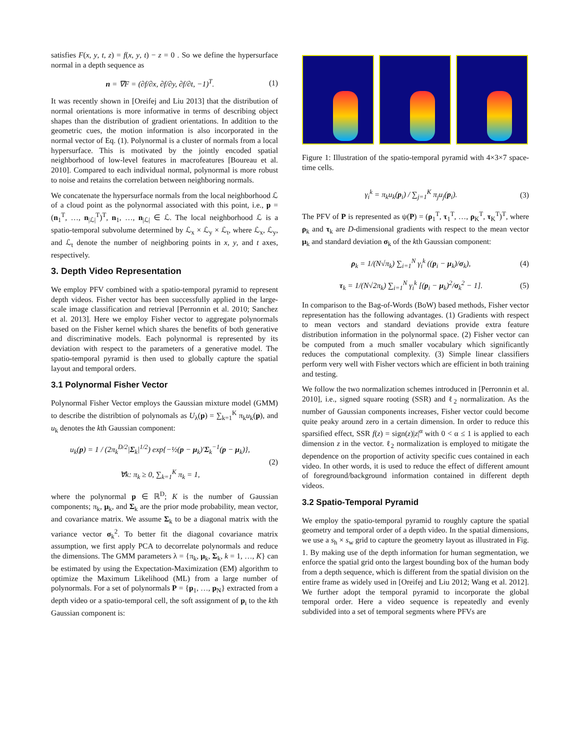satisfies F(x, y, t, z) = f(x, y, t) − z = 0 . So we define the hypersurface normal in a depth sequence as
n = ∇F = (∂f/∂x, ∂f/∂y, ∂f/∂t, −1)<sup>T</sup>.
(1)
It was recently shown in [Oreifej and Liu 2013] that the distribution of normal orientations is more informative in terms of describing object shapes than the distribution of gradient orientations. In addition to the geometric cues, the motion information is also incorporated in the normal vector of Eq. (1). Polynormal is a cluster of normals from a local hypersurface. This is motivated by the jointly encoded spatial neighborhood of low-level features in macrofeatures [Boureau et al. 2010]. Compared to each individual normal, polynormal is more robust to noise and retains the correlation between neighboring normals.
We concatenate the hypersurface normals from the local neighborhood ℒ of a cloud point as the polynormal associated with this point, i.e., p = (n<sub>1</sub><sup>T</sup>, …, n<sub>|ℒ|</sub><sup>T</sup>)<sup>T</sup>, n<sub>1</sub>, …, n<sub>|ℒ|</sub> ∈ ℒ. The local neighborhood ℒ is a spatio-temporal subvolume determined by ℒ<sub>x</sub> × ℒ<sub>y</sub> × ℒ<sub>t</sub>, where ℒ<sub>x</sub>, ℒ<sub>y</sub>, and ℒ<sub>t</sub> denote the number of neighboring points in x, y, and t axes, respectively.
3. Depth Video Representation
We employ PFV combined with a spatio-temporal pyramid to represent depth videos. Fisher vector has been successfully applied in the large-scale image classification and retrieval [Perronnin et al. 2010; Sanchez et al. 2013]. Here we employ Fisher vector to aggregate polynormals based on the Fisher kernel which shares the benefits of both generative and discriminative models. Each polynormal is represented by its deviation with respect to the parameters of a generative model. The spatio-temporal pyramid is then used to globally capture the spatial layout and temporal orders.
3.1 Polynormal Fisher Vector
Polynormal Fisher Vector employs the Gaussian mixture model (GMM) to describe the distribtion of polynomals as U<sub>λ</sub>(p) = ∑<sub>k=1</sub><sup>K</sup> π<sub>k</sub>u<sub>k</sub>(p), and u<sub>k</sub> denotes the kth Gaussian component:
u<sub>k</sub>(p) = 1 / (2π<sub>k</sub><sup>D/2</sup>|Σ<sub>k</sub>|<sup>1/2</sup>) exp{−½(p − μ<sub>k</sub>)′Σ<sub>k</sub><sup>−1</sup>(p − μ<sub>k</sub>)},
∀k: π<sub>k</sub> ≥ 0, ∑<sub>k=1</sub><sup>K</sup> π<sub>k</sub> = 1,
(2)
where the polynormal p ∈ ℝ<sup>D</sup>; K is the number of Gaussian components; π<sub>k</sub>, μ<sub>k</sub>, and Σ<sub>k</sub> are the prior mode probability, mean vector, and covariance matrix. We assume Σ<sub>k</sub> to be a diagonal matrix with the variance vector σ<sub>k</sub><sup>2</sup>. To better fit the diagonal covariance matrix assumption, we first apply PCA to decorrelate polynormals and reduce the dimensions. The GMM parameters λ = {π<sub>k</sub>, μ<sub>k</sub>, Σ<sub>k</sub>, k = 1, …, K} can be estimated by using the Expectation-Maximization (EM) algorithm to optimize the Maximum Likelihood (ML) from a large number of polynormals. For a set of polynormals P = {p<sub>1</sub>, …, p<sub>N</sub>} extracted from a depth video or a spatio-temporal cell, the soft assignment of p<sub>i</sub> to the kth Gaussian component is:
Figure 1: Illustration of the spatio-temporal pyramid with 4×3×7 space-time cells.
γ<sub>i</sub><sup>k</sup> = π<sub>k</sub>u<sub>k</sub>(p<sub>i</sub>) / ∑<sub>j=1</sub><sup>K</sup> π<sub>j</sub>u<sub>j</sub>(p<sub>i</sub>).
(3)
The PFV of P is represented as ψ(P) = (ρ<sub>1</sub><sup>T</sup>, τ<sub>1</sub><sup>T</sup>, …, ρ<sub>K</sub><sup>T</sup>, τ<sub>K</sub><sup>T</sup>)<sup>T</sup>, where ρ<sub>k</sub> and τ<sub>k</sub> are D-dimensional gradients with respect to the mean vector μ<sub>k</sub> and standard deviation σ<sub>k</sub> of the kth Gaussian component:
ρ<sub>k</sub> = 1/(N√π<sub>k</sub>) ∑<sub>i=1</sub><sup>N</sup> γ<sub>i</sub><sup>k</sup> ((p<sub>i</sub> − μ<sub>k</sub>)/σ<sub>k</sub>),
(4)
τ<sub>k</sub> = 1/(N√2π<sub>k</sub>) ∑<sub>i=1</sub><sup>N</sup> γ<sub>i</sub><sup>k</sup> [(p<sub>i</sub> − μ<sub>k</sub>)<sup>2</sup>/σ<sub>k</sub><sup>2</sup> − 1].
(5)
In comparison to the Bag-of-Words (BoW) based methods, Fisher vector representation has the following advantages. (1) Gradients with respect to mean vectors and standard deviations provide extra feature distribution information in the polynormal space. (2) Fisher vector can be computed from a much smaller vocabulary which significantly reduces the computational complexity. (3) Simple linear classifiers perform very well with Fisher vectors which are efficient in both training and testing.
We follow the two normalization schemes introduced in [Perronnin et al. 2010], i.e., signed square rooting (SSR) and ℓ<sub>2</sub> normalization. As the number of Gaussian components increases, Fisher vector could become quite peaky around zero in a certain dimension. In order to reduce this sparsified effect, SSR f(z) = sign(z)|z|<sup>α</sup> with 0 < α ≤ 1 is applied to each dimension z in the vector. ℓ<sub>2</sub> normalization is employed to mitigate the dependence on the proportion of activity specific cues contained in each video. In other words, it is used to reduce the effect of different amount of foreground/background information contained in different depth videos.
3.2 Spatio-Temporal Pyramid
We employ the spatio-temporal pyramid to roughly capture the spatial geometry and temporal order of a depth video. In the spatial dimensions, we use a s<sub>h</sub> × s<sub>w</sub> grid to capture the geometry layout as illustrated in Fig. 1. By making use of the depth information for human segmentation, we enforce the spatial grid onto the largest bounding box of the human body from a depth sequence, which is different from the spatial division on the entire frame as widely used in [Oreifej and Liu 2012; Wang et al. 2012]. We further adopt the temporal pyramid to incorporate the global temporal order. Here a video sequence is repeatedly and evenly subdivided into a set of temporal segments where PFVs are